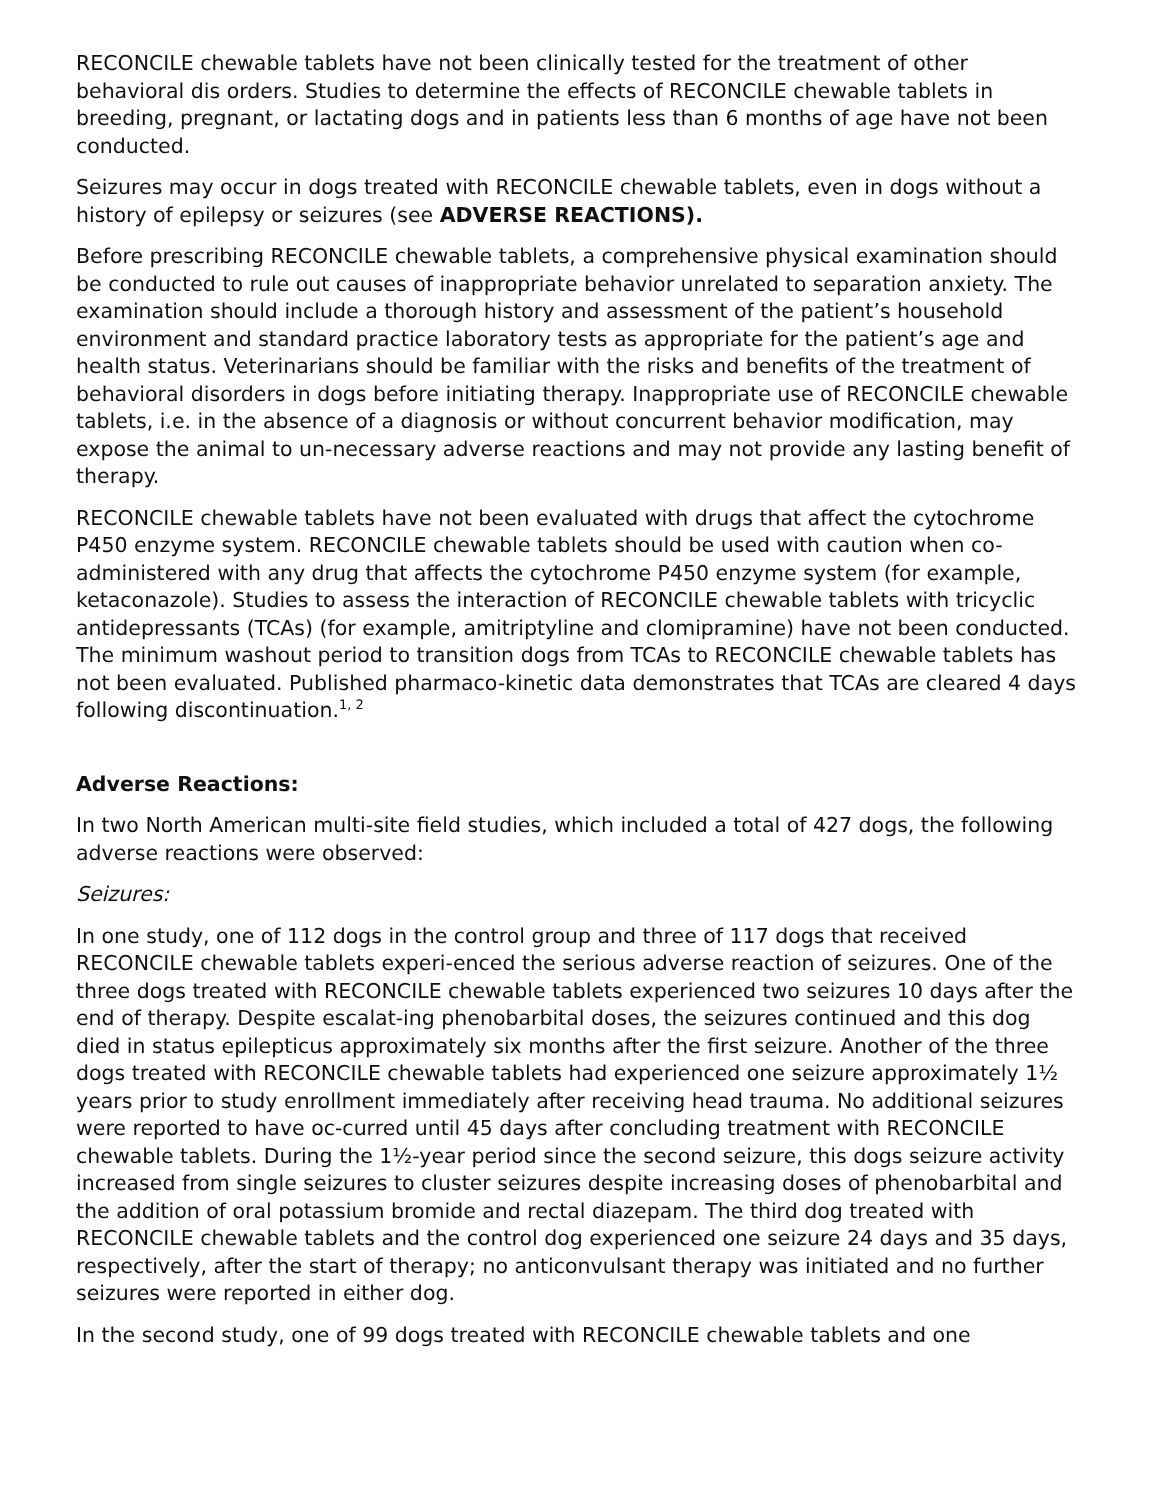RECONCILE chewable tablets have not been clinically tested for the treatment of other behavioral dis orders. Studies to determine the effects of RECONCILE chewable tablets in breeding, pregnant, or lactating dogs and in patients less than 6 months of age have not been conducted.
Seizures may occur in dogs treated with RECONCILE chewable tablets, even in dogs without a history of epilepsy or seizures (see ADVERSE REACTIONS).
Before prescribing RECONCILE chewable tablets, a comprehensive physical examination should be conducted to rule out causes of inappropriate behavior unrelated to separation anxiety. The examination should include a thorough history and assessment of the patient’s household environment and standard practice laboratory tests as appropriate for the patient’s age and health status. Veterinarians should be familiar with the risks and benefits of the treatment of behavioral disorders in dogs before initiating therapy. Inappropriate use of RECONCILE chewable tablets, i.e. in the absence of a diagnosis or without concurrent behavior modification, may expose the animal to un-necessary adverse reactions and may not provide any lasting benefit of therapy.
RECONCILE chewable tablets have not been evaluated with drugs that affect the cytochrome P450 enzyme system. RECONCILE chewable tablets should be used with caution when co-administered with any drug that affects the cytochrome P450 enzyme system (for example, ketaconazole). Studies to assess the interaction of RECONCILE chewable tablets with tricyclic antidepressants (TCAs) (for example, amitriptyline and clomipramine) have not been conducted. The minimum washout period to transition dogs from TCAs to RECONCILE chewable tablets has not been evaluated. Published pharmaco-kinetic data demonstrates that TCAs are cleared 4 days following discontinuation.<sup>1, 2</sup>
Adverse Reactions:
In two North American multi-site field studies, which included a total of 427 dogs, the following adverse reactions were observed:
Seizures:
In one study, one of 112 dogs in the control group and three of 117 dogs that received RECONCILE chewable tablets experi-enced the serious adverse reaction of seizures. One of the three dogs treated with RECONCILE chewable tablets experienced two seizures 10 days after the end of therapy. Despite escalat-ing phenobarbital doses, the seizures continued and this dog died in status epilepticus approximately six months after the first seizure. Another of the three dogs treated with RECONCILE chewable tablets had experienced one seizure approximately 1½ years prior to study enrollment immediately after receiving head trauma. No additional seizures were reported to have oc-curred until 45 days after concluding treatment with RECONCILE chewable tablets. During the 1½-year period since the second seizure, this dogs seizure activity increased from single seizures to cluster seizures despite increasing doses of phenobarbital and the addition of oral potassium bromide and rectal diazepam. The third dog treated with RECONCILE chewable tablets and the control dog experienced one seizure 24 days and 35 days, respectively, after the start of therapy; no anticonvulsant therapy was initiated and no further seizures were reported in either dog.
In the second study, one of 99 dogs treated with RECONCILE chewable tablets and one